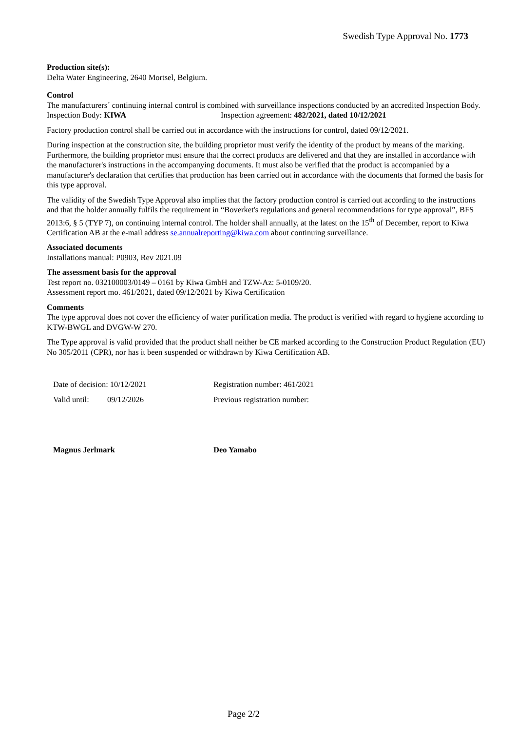Swedish Type Approval No. 1773
Production site(s):
Delta Water Engineering, 2640 Mortsel, Belgium.
Control
The manufacturers´ continuing internal control is combined with surveillance inspections conducted by an accredited Inspection Body.
Inspection Body: KIWA Inspection agreement: 482/2021, dated 10/12/2021
Factory production control shall be carried out in accordance with the instructions for control, dated 09/12/2021.
During inspection at the construction site, the building proprietor must verify the identity of the product by means of the marking. Furthermore, the building proprietor must ensure that the correct products are delivered and that they are installed in accordance with the manufacturer's instructions in the accompanying documents. It must also be verified that the product is accompanied by a manufacturer's declaration that certifies that production has been carried out in accordance with the documents that formed the basis for this type approval.
The validity of the Swedish Type Approval also implies that the factory production control is carried out according to the instructions and that the holder annually fulfils the requirement in “Boverket's regulations and general recommendations for type approval”, BFS 2013:6, § 5 (TYP 7), on continuing internal control. The holder shall annually, at the latest on the 15<sup>th</sup> of December, report to Kiwa Certification AB at the e-mail address se.annualreporting@kiwa.com about continuing surveillance.
Associated documents
Installations manual: P0903, Rev 2021.09
The assessment basis for the approval
Test report no. 032100003/0149 – 0161 by Kiwa GmbH and TZW-Az: 5-0109/20.
Assessment report mo. 461/2021, dated 09/12/2021 by Kiwa Certification
Comments
The type approval does not cover the efficiency of water purification media. The product is verified with regard to hygiene according to KTW-BWGL and DVGW-W 270.
The Type approval is valid provided that the product shall neither be CE marked according to the Construction Product Regulation (EU) No 305/2011 (CPR), nor has it been suspended or withdrawn by Kiwa Certification AB.
Date of decision: 10/12/2021
Valid until: 09/12/2026
Magnus Jerlmark
Registration number: 461/2021
Previous registration number:
Deo Yamabo
Page 2/2